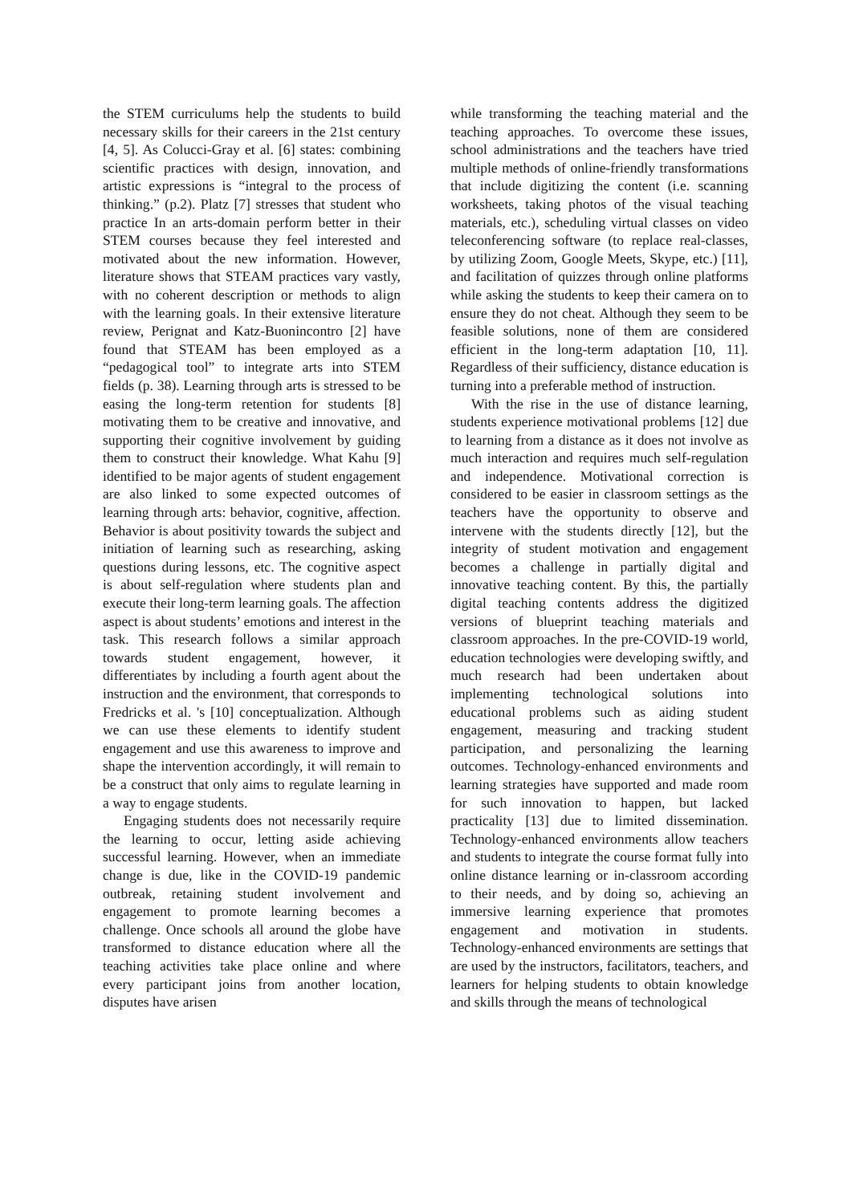the STEM curriculums help the students to build necessary skills for their careers in the 21st century [4, 5]. As Colucci-Gray et al. [6] states: combining scientific practices with design, innovation, and artistic expressions is “integral to the process of thinking.” (p.2). Platz [7] stresses that student who practice In an arts-domain perform better in their STEM courses because they feel interested and motivated about the new information. However, literature shows that STEAM practices vary vastly, with no coherent description or methods to align with the learning goals. In their extensive literature review, Perignat and Katz-Buonincontro [2] have found that STEAM has been employed as a “pedagogical tool” to integrate arts into STEM fields (p. 38). Learning through arts is stressed to be easing the long-term retention for students [8] motivating them to be creative and innovative, and supporting their cognitive involvement by guiding them to construct their knowledge. What Kahu [9] identified to be major agents of student engagement are also linked to some expected outcomes of learning through arts: behavior, cognitive, affection. Behavior is about positivity towards the subject and initiation of learning such as researching, asking questions during lessons, etc. The cognitive aspect is about self-regulation where students plan and execute their long-term learning goals. The affection aspect is about students’ emotions and interest in the task. This research follows a similar approach towards student engagement, however, it differentiates by including a fourth agent about the instruction and the environment, that corresponds to Fredricks et al. 's [10] conceptualization. Although we can use these elements to identify student engagement and use this awareness to improve and shape the intervention accordingly, it will remain to be a construct that only aims to regulate learning in a way to engage students.
Engaging students does not necessarily require the learning to occur, letting aside achieving successful learning. However, when an immediate change is due, like in the COVID-19 pandemic outbreak, retaining student involvement and engagement to promote learning becomes a challenge. Once schools all around the globe have transformed to distance education where all the teaching activities take place online and where every participant joins from another location, disputes have arisen
while transforming the teaching material and the teaching approaches. To overcome these issues, school administrations and the teachers have tried multiple methods of online-friendly transformations that include digitizing the content (i.e. scanning worksheets, taking photos of the visual teaching materials, etc.), scheduling virtual classes on video teleconferencing software (to replace real-classes, by utilizing Zoom, Google Meets, Skype, etc.) [11], and facilitation of quizzes through online platforms while asking the students to keep their camera on to ensure they do not cheat. Although they seem to be feasible solutions, none of them are considered efficient in the long-term adaptation [10, 11]. Regardless of their sufficiency, distance education is turning into a preferable method of instruction.
With the rise in the use of distance learning, students experience motivational problems [12] due to learning from a distance as it does not involve as much interaction and requires much self-regulation and independence. Motivational correction is considered to be easier in classroom settings as the teachers have the opportunity to observe and intervene with the students directly [12], but the integrity of student motivation and engagement becomes a challenge in partially digital and innovative teaching content. By this, the partially digital teaching contents address the digitized versions of blueprint teaching materials and classroom approaches. In the pre-COVID-19 world, education technologies were developing swiftly, and much research had been undertaken about implementing technological solutions into educational problems such as aiding student engagement, measuring and tracking student participation, and personalizing the learning outcomes. Technology-enhanced environments and learning strategies have supported and made room for such innovation to happen, but lacked practicality [13] due to limited dissemination. Technology-enhanced environments allow teachers and students to integrate the course format fully into online distance learning or in-classroom according to their needs, and by doing so, achieving an immersive learning experience that promotes engagement and motivation in students. Technology-enhanced environments are settings that are used by the instructors, facilitators, teachers, and learners for helping students to obtain knowledge and skills through the means of technological